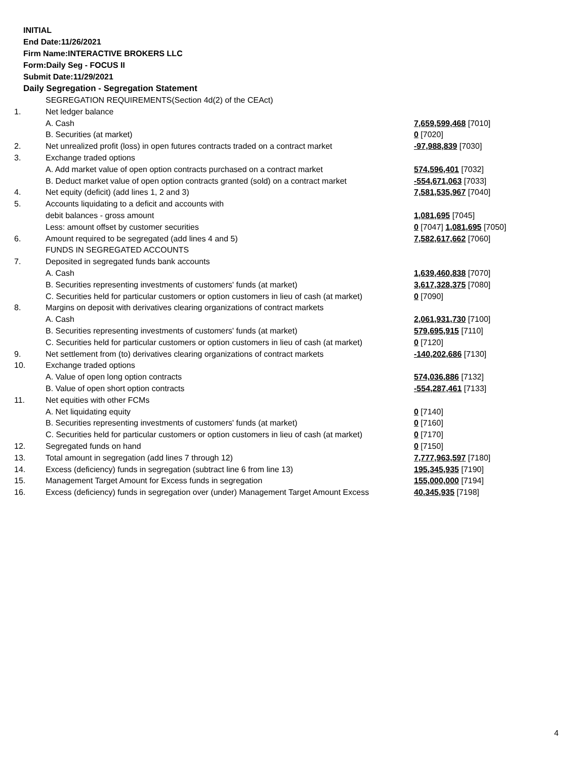INITIAL
End Date:11/26/2021
Firm Name:INTERACTIVE BROKERS LLC
Form:Daily Seg - FOCUS II
Submit Date:11/29/2021
Daily Segregation - Segregation Statement
| | SEGREGATION REQUIREMENTS(Section 4d(2) of the CEAct) | |
| 1. | Net ledger balance | |
| | A. Cash | 7,659,599,468 [7010] |
| | B. Securities (at market) | 0 [7020] |
| 2. | Net unrealized profit (loss) in open futures contracts traded on a contract market | -97,988,839 [7030] |
| 3. | Exchange traded options | |
| | A. Add market value of open option contracts purchased on a contract market | 574,596,401 [7032] |
| | B. Deduct market value of open option contracts granted (sold) on a contract market | -554,671,063 [7033] |
| 4. | Net equity (deficit) (add lines 1, 2 and 3) | 7,581,535,967 [7040] |
| 5. | Accounts liquidating to a deficit and accounts with | |
| | debit balances - gross amount | 1,081,695 [7045] |
| | Less: amount offset by customer securities | 0 [7047] 1,081,695 [7050] |
| 6. | Amount required to be segregated (add lines 4 and 5) | 7,582,617,662 [7060] |
| | FUNDS IN SEGREGATED ACCOUNTS | |
| 7. | Deposited in segregated funds bank accounts | |
| | A. Cash | 1,639,460,838 [7070] |
| | B. Securities representing investments of customers' funds (at market) | 3,617,328,375 [7080] |
| | C. Securities held for particular customers or option customers in lieu of cash (at market) | 0 [7090] |
| 8. | Margins on deposit with derivatives clearing organizations of contract markets | |
| | A. Cash | 2,061,931,730 [7100] |
| | B. Securities representing investments of customers' funds (at market) | 579,695,915 [7110] |
| | C. Securities held for particular customers or option customers in lieu of cash (at market) | 0 [7120] |
| 9. | Net settlement from (to) derivatives clearing organizations of contract markets | -140,202,686 [7130] |
| 10. | Exchange traded options | |
| | A. Value of open long option contracts | 574,036,886 [7132] |
| | B. Value of open short option contracts | -554,287,461 [7133] |
| 11. | Net equities with other FCMs | |
| | A. Net liquidating equity | 0 [7140] |
| | B. Securities representing investments of customers' funds (at market) | 0 [7160] |
| | C. Securities held for particular customers or option customers in lieu of cash (at market) | 0 [7170] |
| 12. | Segregated funds on hand | 0 [7150] |
| 13. | Total amount in segregation (add lines 7 through 12) | 7,777,963,597 [7180] |
| 14. | Excess (deficiency) funds in segregation (subtract line 6 from line 13) | 195,345,935 [7190] |
| 15. | Management Target Amount for Excess funds in segregation | 155,000,000 [7194] |
| 16. | Excess (deficiency) funds in segregation over (under) Management Target Amount Excess | 40,345,935 [7198] |
4